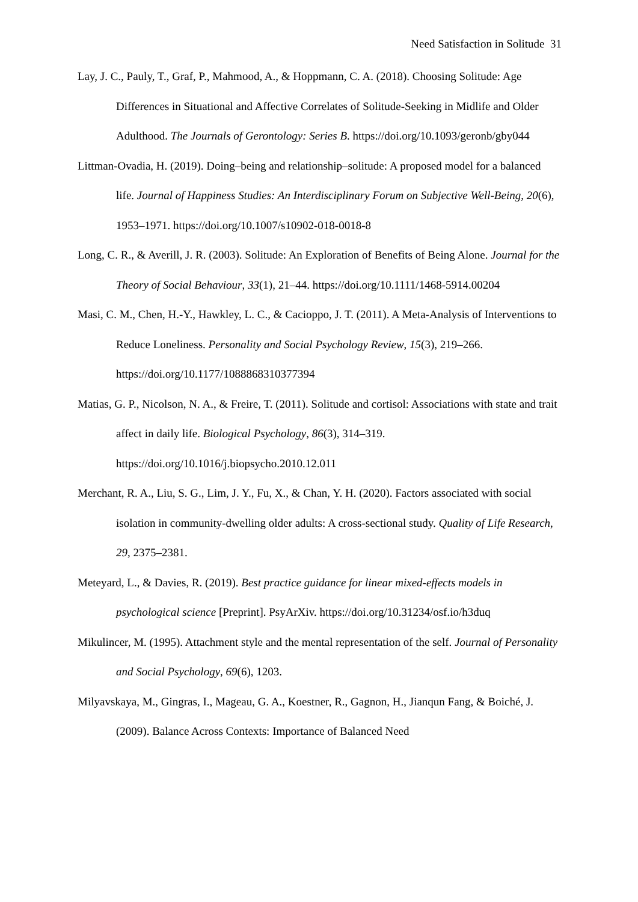Need Satisfaction in Solitude 31
Lay, J. C., Pauly, T., Graf, P., Mahmood, A., & Hoppmann, C. A. (2018). Choosing Solitude: Age Differences in Situational and Affective Correlates of Solitude-Seeking in Midlife and Older Adulthood. The Journals of Gerontology: Series B. https://doi.org/10.1093/geronb/gby044
Littman-Ovadia, H. (2019). Doing–being and relationship–solitude: A proposed model for a balanced life. Journal of Happiness Studies: An Interdisciplinary Forum on Subjective Well-Being, 20(6), 1953–1971. https://doi.org/10.1007/s10902-018-0018-8
Long, C. R., & Averill, J. R. (2003). Solitude: An Exploration of Benefits of Being Alone. Journal for the Theory of Social Behaviour, 33(1), 21–44. https://doi.org/10.1111/1468-5914.00204
Masi, C. M., Chen, H.-Y., Hawkley, L. C., & Cacioppo, J. T. (2011). A Meta-Analysis of Interventions to Reduce Loneliness. Personality and Social Psychology Review, 15(3), 219–266. https://doi.org/10.1177/1088868310377394
Matias, G. P., Nicolson, N. A., & Freire, T. (2011). Solitude and cortisol: Associations with state and trait affect in daily life. Biological Psychology, 86(3), 314–319. https://doi.org/10.1016/j.biopsycho.2010.12.011
Merchant, R. A., Liu, S. G., Lim, J. Y., Fu, X., & Chan, Y. H. (2020). Factors associated with social isolation in community-dwelling older adults: A cross-sectional study. Quality of Life Research, 29, 2375–2381.
Meteyard, L., & Davies, R. (2019). Best practice guidance for linear mixed-effects models in psychological science [Preprint]. PsyArXiv. https://doi.org/10.31234/osf.io/h3duq
Mikulincer, M. (1995). Attachment style and the mental representation of the self. Journal of Personality and Social Psychology, 69(6), 1203.
Milyavskaya, M., Gingras, I., Mageau, G. A., Koestner, R., Gagnon, H., Jianqun Fang, & Boiché, J. (2009). Balance Across Contexts: Importance of Balanced Need